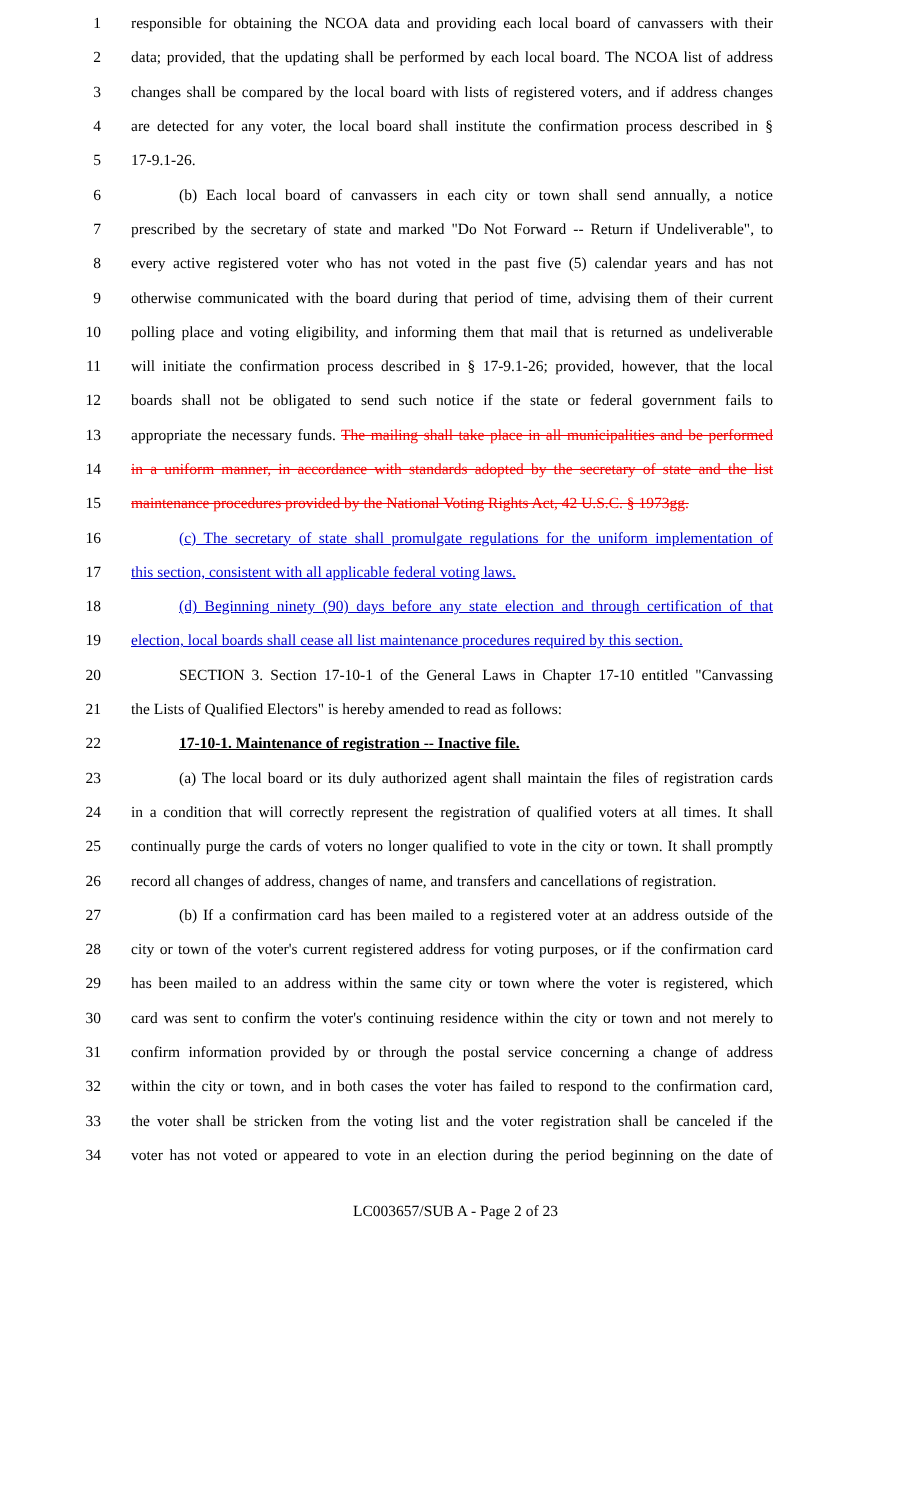1 responsible for obtaining the NCOA data and providing each local board of canvassers with their
2 data; provided, that the updating shall be performed by each local board. The NCOA list of address
3 changes shall be compared by the local board with lists of registered voters, and if address changes
4 are detected for any voter, the local board shall institute the confirmation process described in §
5 17-9.1-26.
6 (b) Each local board of canvassers in each city or town shall send annually, a notice
7 prescribed by the secretary of state and marked "Do Not Forward -- Return if Undeliverable", to
8 every active registered voter who has not voted in the past five (5) calendar years and has not
9 otherwise communicated with the board during that period of time, advising them of their current
10 polling place and voting eligibility, and informing them that mail that is returned as undeliverable
11 will initiate the confirmation process described in § 17-9.1-26; provided, however, that the local
12 boards shall not be obligated to send such notice if the state or federal government fails to
13 appropriate the necessary funds. The mailing shall take place in all municipalities and be performed
14 in a uniform manner, in accordance with standards adopted by the secretary of state and the list
15 maintenance procedures provided by the National Voting Rights Act, 42 U.S.C. § 1973gg.
16 (c) The secretary of state shall promulgate regulations for the uniform implementation of
17 this section, consistent with all applicable federal voting laws.
18 (d) Beginning ninety (90) days before any state election and through certification of that
19 election, local boards shall cease all list maintenance procedures required by this section.
20 SECTION 3. Section 17-10-1 of the General Laws in Chapter 17-10 entitled "Canvassing
21 the Lists of Qualified Electors" is hereby amended to read as follows:
22 17-10-1. Maintenance of registration -- Inactive file.
23 (a) The local board or its duly authorized agent shall maintain the files of registration cards
24 in a condition that will correctly represent the registration of qualified voters at all times. It shall
25 continually purge the cards of voters no longer qualified to vote in the city or town. It shall promptly
26 record all changes of address, changes of name, and transfers and cancellations of registration.
27 (b) If a confirmation card has been mailed to a registered voter at an address outside of the
28 city or town of the voter's current registered address for voting purposes, or if the confirmation card
29 has been mailed to an address within the same city or town where the voter is registered, which
30 card was sent to confirm the voter's continuing residence within the city or town and not merely to
31 confirm information provided by or through the postal service concerning a change of address
32 within the city or town, and in both cases the voter has failed to respond to the confirmation card,
33 the voter shall be stricken from the voting list and the voter registration shall be canceled if the
34 voter has not voted or appeared to vote in an election during the period beginning on the date of
LC003657/SUB A - Page 2 of 23